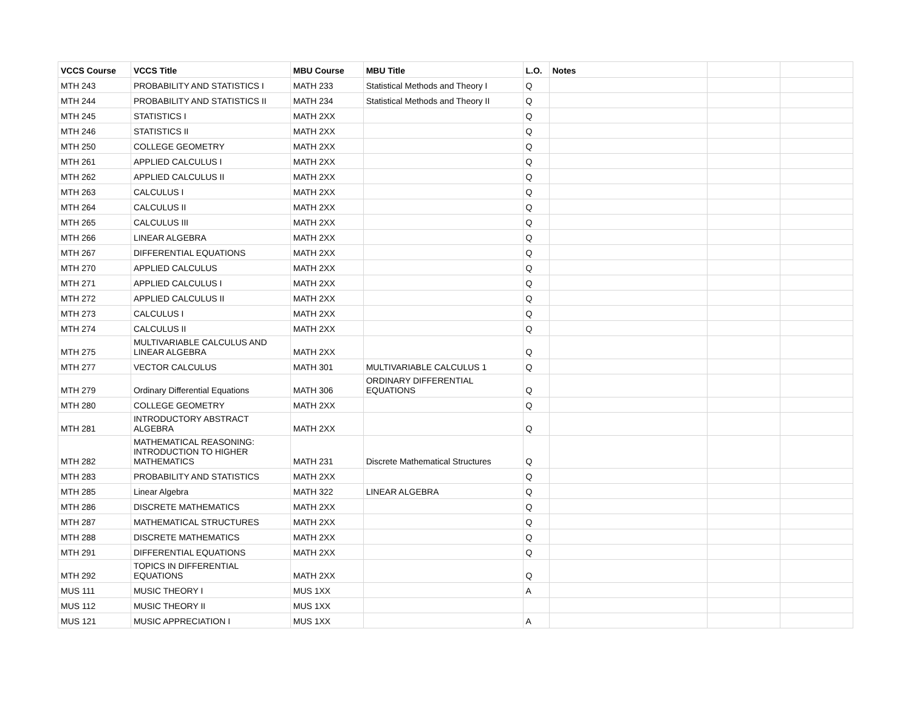| VCCS Course | VCCS Title | MBU Course | MBU Title | L.O. | Notes | | |
| --- | --- | --- | --- | --- | --- | --- | --- |
| MTH 243 | PROBABILITY AND STATISTICS I | MATH 233 | Statistical Methods and Theory I | Q | | | |
| MTH 244 | PROBABILITY AND STATISTICS II | MATH 234 | Statistical Methods and Theory II | Q | | | |
| MTH 245 | STATISTICS I | MATH 2XX | | Q | | | |
| MTH 246 | STATISTICS II | MATH 2XX | | Q | | | |
| MTH 250 | COLLEGE GEOMETRY | MATH 2XX | | Q | | | |
| MTH 261 | APPLIED CALCULUS I | MATH 2XX | | Q | | | |
| MTH 262 | APPLIED CALCULUS II | MATH 2XX | | Q | | | |
| MTH 263 | CALCULUS I | MATH 2XX | | Q | | | |
| MTH 264 | CALCULUS II | MATH 2XX | | Q | | | |
| MTH 265 | CALCULUS III | MATH 2XX | | Q | | | |
| MTH 266 | LINEAR ALGEBRA | MATH 2XX | | Q | | | |
| MTH 267 | DIFFERENTIAL EQUATIONS | MATH 2XX | | Q | | | |
| MTH 270 | APPLIED CALCULUS | MATH 2XX | | Q | | | |
| MTH 271 | APPLIED CALCULUS I | MATH 2XX | | Q | | | |
| MTH 272 | APPLIED CALCULUS II | MATH 2XX | | Q | | | |
| MTH 273 | CALCULUS I | MATH 2XX | | Q | | | |
| MTH 274 | CALCULUS II | MATH 2XX | | Q | | | |
| MTH 275 | MULTIVARIABLE CALCULUS AND LINEAR ALGEBRA | MATH 2XX | | Q | | | |
| MTH 277 | VECTOR CALCULUS | MATH 301 | MULTIVARIABLE CALCULUS 1 | Q | | | |
| MTH 279 | Ordinary Differential Equations | MATH 306 | ORDINARY DIFFERENTIAL EQUATIONS | Q | | | |
| MTH 280 | COLLEGE GEOMETRY | MATH 2XX | | Q | | | |
| MTH 281 | INTRODUCTORY ABSTRACT ALGEBRA | MATH 2XX | | Q | | | |
| MTH 282 | MATHEMATICAL REASONING: INTRODUCTION TO HIGHER MATHEMATICS | MATH 231 | Discrete Mathematical Structures | Q | | | |
| MTH 283 | PROBABILITY AND STATISTICS | MATH 2XX | | Q | | | |
| MTH 285 | Linear Algebra | MATH 322 | LINEAR ALGEBRA | Q | | | |
| MTH 286 | DISCRETE MATHEMATICS | MATH 2XX | | Q | | | |
| MTH 287 | MATHEMATICAL STRUCTURES | MATH 2XX | | Q | | | |
| MTH 288 | DISCRETE MATHEMATICS | MATH 2XX | | Q | | | |
| MTH 291 | DIFFERENTIAL EQUATIONS | MATH 2XX | | Q | | | |
| MTH 292 | TOPICS IN DIFFERENTIAL EQUATIONS | MATH 2XX | | Q | | | |
| MUS 111 | MUSIC THEORY I | MUS 1XX | | A | | | |
| MUS 112 | MUSIC THEORY II | MUS 1XX | | | | | |
| MUS 121 | MUSIC APPRECIATION I | MUS 1XX | | A | | | |